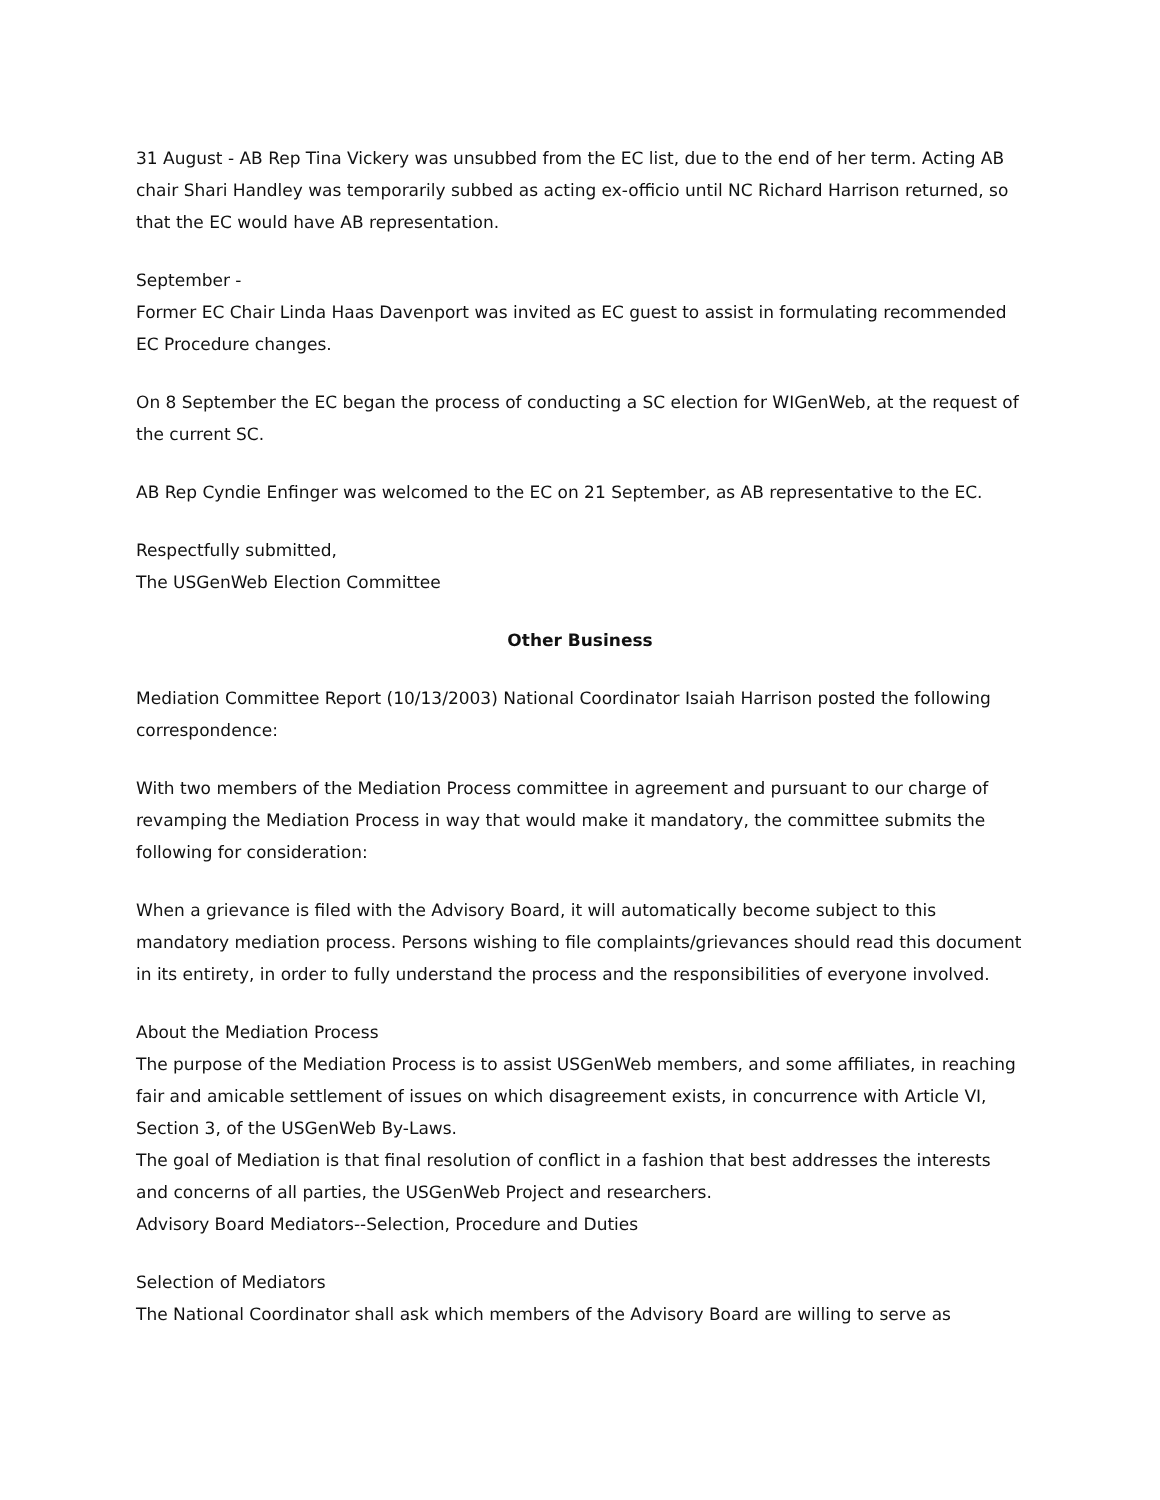31 August - AB Rep Tina Vickery was unsubbed from the EC list, due to the end of her term. Acting AB chair Shari Handley was temporarily subbed as acting ex-officio until NC Richard Harrison returned, so that the EC would have AB representation.
September -
Former EC Chair Linda Haas Davenport was invited as EC guest to assist in formulating recommended EC Procedure changes.
On 8 September the EC began the process of conducting a SC election for WIGenWeb, at the request of the current SC.
AB Rep Cyndie Enfinger was welcomed to the EC on 21 September, as AB representative to the EC.
Respectfully submitted,
The USGenWeb Election Committee
Other Business
Mediation Committee Report (10/13/2003) National Coordinator Isaiah Harrison posted the following correspondence:
With two members of the Mediation Process committee in agreement and pursuant to our charge of revamping the Mediation Process in way that would make it mandatory, the committee submits the following for consideration:
When a grievance is filed with the Advisory Board, it will automatically become subject to this mandatory mediation process. Persons wishing to file complaints/grievances should read this document in its entirety, in order to fully understand the process and the responsibilities of everyone involved.
About the Mediation Process
The purpose of the Mediation Process is to assist USGenWeb members, and some affiliates, in reaching fair and amicable settlement of issues on which disagreement exists, in concurrence with Article VI, Section 3, of the USGenWeb By-Laws.
The goal of Mediation is that final resolution of conflict in a fashion that best addresses the interests and concerns of all parties, the USGenWeb Project and researchers.
Advisory Board Mediators--Selection, Procedure and Duties
Selection of Mediators
The National Coordinator shall ask which members of the Advisory Board are willing to serve as